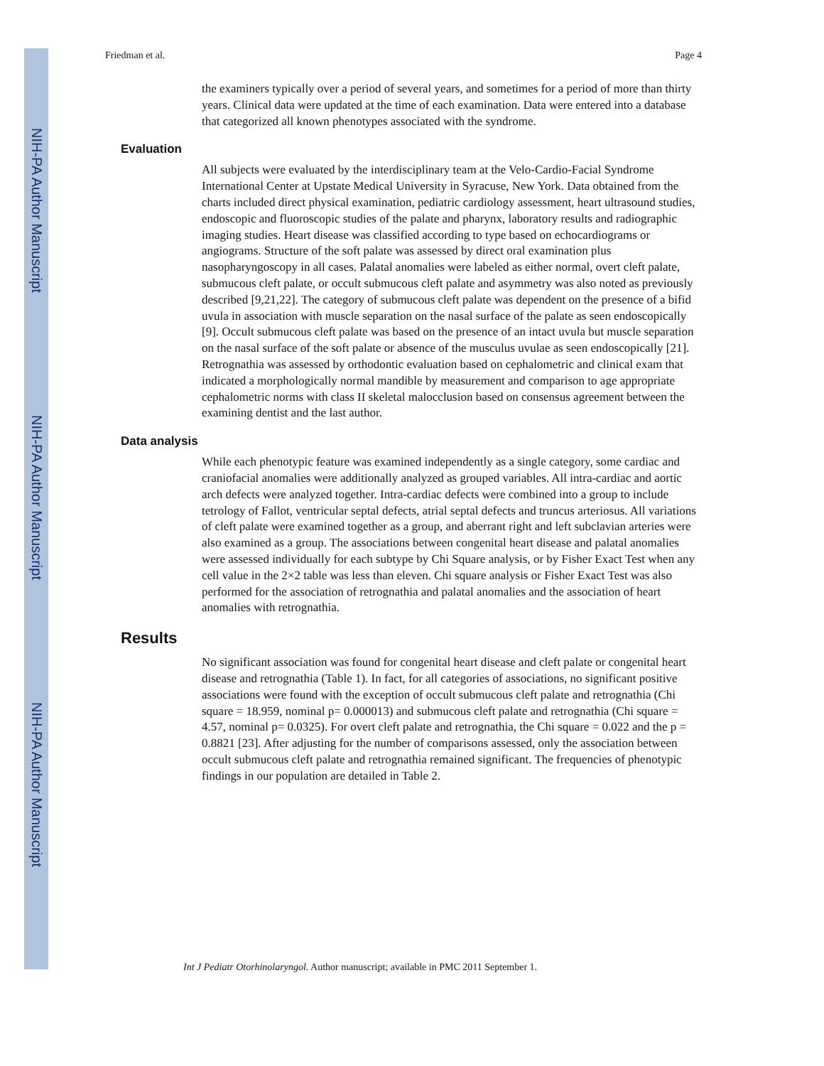NIH-PA Author Manuscript
NIH-PA Author Manuscript
NIH-PA Author Manuscript
Friedman et al. Page 4
the examiners typically over a period of several years, and sometimes for a period of more than thirty years. Clinical data were updated at the time of each examination. Data were entered into a database that categorized all known phenotypes associated with the syndrome.
Evaluation
All subjects were evaluated by the interdisciplinary team at the Velo-Cardio-Facial Syndrome International Center at Upstate Medical University in Syracuse, New York. Data obtained from the charts included direct physical examination, pediatric cardiology assessment, heart ultrasound studies, endoscopic and fluoroscopic studies of the palate and pharynx, laboratory results and radiographic imaging studies. Heart disease was classified according to type based on echocardiograms or angiograms. Structure of the soft palate was assessed by direct oral examination plus nasopharyngoscopy in all cases. Palatal anomalies were labeled as either normal, overt cleft palate, submucous cleft palate, or occult submucous cleft palate and asymmetry was also noted as previously described [9,21,22]. The category of submucous cleft palate was dependent on the presence of a bifid uvula in association with muscle separation on the nasal surface of the palate as seen endoscopically [9]. Occult submucous cleft palate was based on the presence of an intact uvula but muscle separation on the nasal surface of the soft palate or absence of the musculus uvulae as seen endoscopically [21]. Retrognathia was assessed by orthodontic evaluation based on cephalometric and clinical exam that indicated a morphologically normal mandible by measurement and comparison to age appropriate cephalometric norms with class II skeletal malocclusion based on consensus agreement between the examining dentist and the last author.
Data analysis
While each phenotypic feature was examined independently as a single category, some cardiac and craniofacial anomalies were additionally analyzed as grouped variables. All intra-cardiac and aortic arch defects were analyzed together. Intra-cardiac defects were combined into a group to include tetrology of Fallot, ventricular septal defects, atrial septal defects and truncus arteriosus. All variations of cleft palate were examined together as a group, and aberrant right and left subclavian arteries were also examined as a group. The associations between congenital heart disease and palatal anomalies were assessed individually for each subtype by Chi Square analysis, or by Fisher Exact Test when any cell value in the 2×2 table was less than eleven. Chi square analysis or Fisher Exact Test was also performed for the association of retrognathia and palatal anomalies and the association of heart anomalies with retrognathia.
Results
No significant association was found for congenital heart disease and cleft palate or congenital heart disease and retrognathia (Table 1). In fact, for all categories of associations, no significant positive associations were found with the exception of occult submucous cleft palate and retrognathia (Chi square = 18.959, nominal p= 0.000013) and submucous cleft palate and retrognathia (Chi square = 4.57, nominal p= 0.0325). For overt cleft palate and retrognathia, the Chi square = 0.022 and the p = 0.8821 [23]. After adjusting for the number of comparisons assessed, only the association between occult submucous cleft palate and retrognathia remained significant. The frequencies of phenotypic findings in our population are detailed in Table 2.
Int J Pediatr Otorhinolaryngol. Author manuscript; available in PMC 2011 September 1.